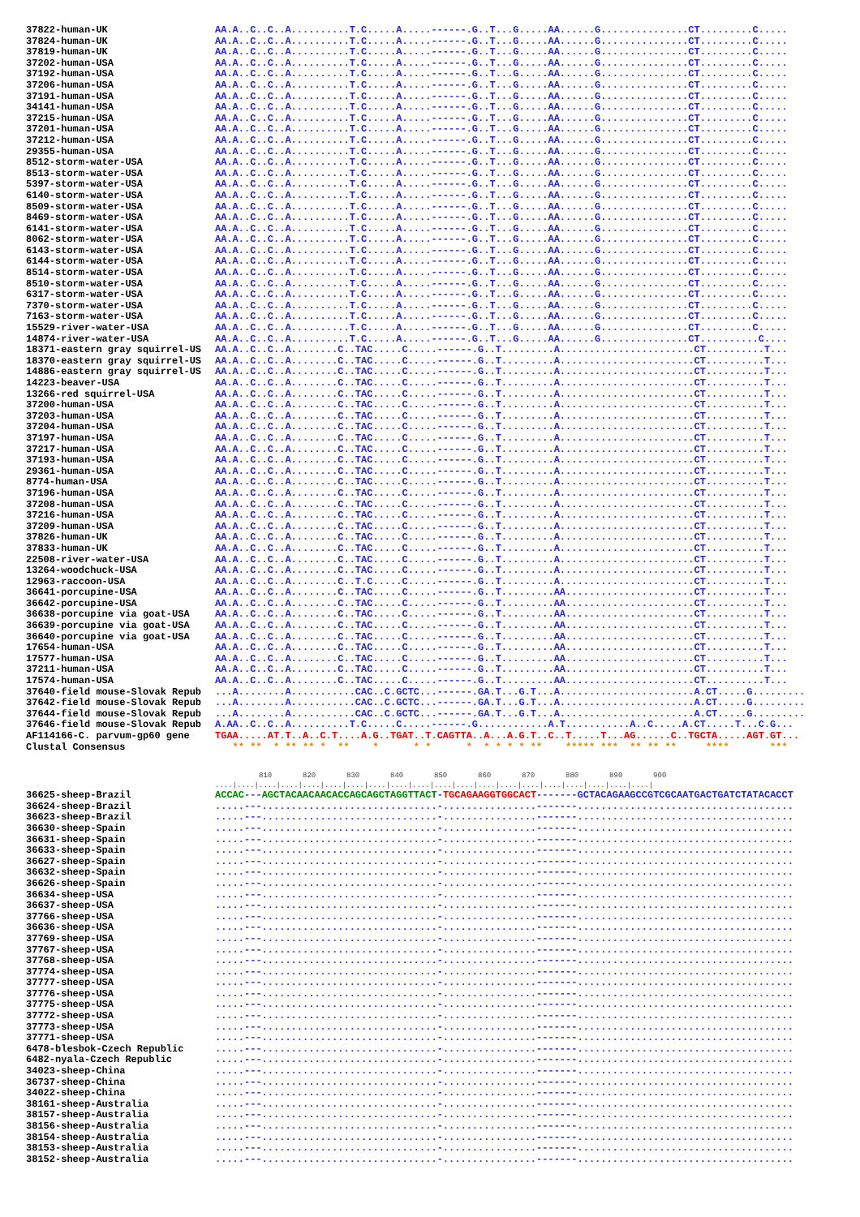37822-human-UK AA.A..C..C..A..........T.C.....A.....------.G..T...G.....AA......G...............CT.........C.....
37824-human-UK AA.A..C..C..A..........T.C.....A.....------.G..T...G.....AA......G...............CT.........C.....
37819-human-UK AA.A..C..C..A..........T.C.....A.....------.G..T...G.....AA......G...............CT.........C.....
37202-human-USA AA.A..C..C..A..........T.C.....A.....------.G..T...G.....AA......G...............CT.........C.....
37192-human-USA AA.A..C..C..A..........T.C.....A.....------.G..T...G.....AA......G...............CT.........C.....
37206-human-USA AA.A..C..C..A..........T.C.....A.....------.G..T...G.....AA......G...............CT.........C.....
37191-human-USA AA.A..C..C..A..........T.C.....A.....------.G..T...G.....AA......G...............CT.........C.....
34141-human-USA AA.A..C..C..A..........T.C.....A.....------.G..T...G.....AA......G...............CT.........C.....
37215-human-USA AA.A..C..C..A..........T.C.....A.....------.G..T...G.....AA......G...............CT.........C.....
37201-human-USA AA.A..C..C..A..........T.C.....A.....------.G..T...G.....AA......G...............CT.........C.....
37212-human-USA AA.A..C..C..A..........T.C.....A.....------.G..T...G.....AA......G...............CT.........C.....
29355-human-USA AA.A..C..C..A..........T.C.....A.....------.G..T...G.....AA......G...............CT.........C.....
8512-storm-water-USA AA.A..C..C..A..........T.C.....A.....------.G..T...G.....AA......G...............CT.........C.....
8513-storm-water-USA AA.A..C..C..A..........T.C.....A.....------.G..T...G.....AA......G...............CT.........C.....
5397-storm-water-USA AA.A..C..C..A..........T.C.....A.....------.G..T...G.....AA......G...............CT.........C.....
6140-storm-water-USA AA.A..C..C..A..........T.C.....A.....------.G..T...G.....AA......G...............CT.........C.....
8509-storm-water-USA AA.A..C..C..A..........T.C.....A.....------.G..T...G.....AA......G...............CT.........C.....
8469-storm-water-USA AA.A..C..C..A..........T.C.....A.....------.G..T...G.....AA......G...............CT.........C.....
6141-storm-water-USA AA.A..C..C..A..........T.C.....A.....------.G..T...G.....AA......G...............CT.........C.....
8062-storm-water-USA AA.A..C..C..A..........T.C.....A.....------.G..T...G.....AA......G...............CT.........C.....
6143-storm-water-USA AA.A..C..C..A..........T.C.....A.....------.G..T...G.....AA......G...............CT.........C.....
6144-storm-water-USA AA.A..C..C..A..........T.C.....A.....------.G..T...G.....AA......G...............CT.........C.....
8514-storm-water-USA AA.A..C..C..A..........T.C.....A.....------.G..T...G.....AA......G...............CT.........C.....
8510-storm-water-USA AA.A..C..C..A..........T.C.....A.....------.G..T...G.....AA......G...............CT.........C.....
6317-storm-water-USA AA.A..C..C..A..........T.C.....A.....------.G..T...G.....AA......G...............CT.........C.....
7370-storm-water-USA AA.A..C..C..A..........T.C.....A.....------.G..T...G.....AA......G...............CT.........C.....
7163-storm-water-USA AA.A..C..C..A..........T.C.....A.....------.G..T...G.....AA......G...............CT.........C.....
15529-river-water-USA AA.A..C..C..A..........T.C.....A.....------.G..T...G.....AA......G...............CT.........C.....
14874-river-water-USA AA.A..C..C..A..........T.C.....A.....------.G..T...G.....AA......G...............CT..........C....
18371-eastern gray squirrel-US AA.A..C..C..A........C..TAC.....C.....------.G..T.........A.......................CT..........T...
18370-eastern gray squirrel-US AA.A..C..C..A........C..TAC.....C.....------.G..T.........A.......................CT..........T...
14886-eastern gray squirrel-US AA.A..C..C..A........C..TAC.....C.....------.G..T.........A.......................CT..........T...
14223-beaver-USA AA.A..C..C..A........C..TAC.....C.....------.G..T.........A.......................CT..........T...
13266-red squirrel-USA AA.A..C..C..A........C..TAC.....C.....------.G..T.........A.......................CT..........T...
37200-human-USA AA.A..C..C..A........C..TAC.....C.....------.G..T.........A.......................CT..........T...
37203-human-USA AA.A..C..C..A........C..TAC.....C.....------.G..T.........A.......................CT..........T...
37204-human-USA AA.A..C..C..A........C..TAC.....C.....------.G..T.........A.......................CT..........T...
37197-human-USA AA.A..C..C..A........C..TAC.....C.....------.G..T.........A.......................CT..........T...
37217-human-USA AA.A..C..C..A........C..TAC.....C.....------.G..T.........A.......................CT..........T...
37193-human-USA AA.A..C..C..A........C..TAC.....C.....------.G..T.........A.......................CT..........T...
29361-human-USA AA.A..C..C..A........C..TAC.....C.....------.G..T.........A.......................CT..........T...
8774-human-USA AA.A..C..C..A........C..TAC.....C.....------.G..T.........A.......................CT..........T...
37196-human-USA AA.A..C..C..A........C..TAC.....C.....------.G..T.........A.......................CT..........T...
37208-human-USA AA.A..C..C..A........C..TAC.....C.....------.G..T.........A.......................CT..........T...
37216-human-USA AA.A..C..C..A........C..TAC.....C.....------.G..T.........A.......................CT..........T...
37209-human-USA AA.A..C..C..A........C..TAC.....C.....------.G..T.........A.......................CT..........T...
37826-human-UK AA.A..C..C..A........C..TAC.....C.....------.G..T.........A.......................CT..........T...
37833-human-UK AA.A..C..C..A........C..TAC.....C.....------.G..T.........A.......................CT..........T...
22508-river-water-USA AA.A..C..C..A........C..TAC.....C.....------.G..T.........A.......................CT..........T...
13264-woodchuck-USA AA.A..C..C..A........C..TAC.....C.....------.G..T.........A.......................CT..........T...
12963-raccoon-USA AA.A..C..C..A........C..T.C.....C.....------.G..T.........A.......................CT..........T...
36641-porcupine-USA AA.A..C..C..A........C..TAC.....C.....------.G..T.........AA......................CT..........T...
36642-porcupine-USA AA.A..C..C..A........C..TAC.....C.....------.G..T.........AA......................CT..........T...
36638-porcupine via goat-USA AA.A..C..C..A........C..TAC.....C.....------.G..T.........AA......................CT..........T...
36639-porcupine via goat-USA AA.A..C..C..A........C..TAC.....C.....------.G..T.........AA......................CT..........T...
36640-porcupine via goat-USA AA.A..C..C..A........C..TAC.....C.....------.G..T.........AA......................CT..........T...
17654-human-USA AA.A..C..C..A........C..TAC.....C.....------.G..T.........AA......................CT..........T...
17577-human-USA AA.A..C..C..A........C..TAC.....C.....------.G..T.........AA......................CT..........T...
37211-human-USA AA.A..C..C..A........C..TAC.....C.....------.G..T.........AA......................CT..........T...
17574-human-USA AA.A..C..C..A........C..TAC.....C.....------.G..T.........AA......................CT..........T...
37640-field mouse-Slovak Repub ...A........A...........CAC..C.GCTC...------.GA.T...G.T...A.......................A.CT.....G.........
37642-field mouse-Slovak Repub ...A........A...........CAC..C.GCTC...------.GA.T...G.T...A.......................A.CT.....G.........
37644-field mouse-Slovak Repub ...A........A...........CAC..C.GCTC...------.GA.T...G.T...A.......................A.CT.....G.........
37646-field mouse-Slovak Repub A.AA..C..C..A..........T.C.....C.....------.G............A.T...........A..C.....A.CT.....T...C.G...
AF114166-C. parvum-gp60 gene TGAA.....AT.T..A..C.T....A.G..TGAT..T.CAGTTA..A...A.G.T..C..T.....T...AG......C..TGCTA.....AGT.GT...
Clustal Consensus ** ** * ** ** * ** * * * * * * * * ** ***** *** ** ** ** **** ***
810 820 830 840 850 860 870 880 890 900
....|....|....|....|....|....|....|....|....|....|....|....|....|....|....|....|....|....|....|....|
36625-sheep-Brazil ACCAC---AGCTACAACAACACCAGCAGCTAGGTTACT-TGCAGAAGGTGGCACT-------GCTACAGAAGCCGTCGCAATGACTGATCTATACACCT
36624-sheep-Brazil .....---..............................-................-------.....................................
36623-sheep-Brazil .....---..............................-................-------.....................................
36630-sheep-Spain .....---..............................-................-------.....................................
36631-sheep-Spain .....---..............................-................-------.....................................
36633-sheep-Spain .....---..............................-................-------.....................................
36627-sheep-Spain .....---..............................-................-------.....................................
36632-sheep-Spain .....---..............................-................-------.....................................
36626-sheep-Spain .....---..............................-................-------.....................................
36634-sheep-USA .....---..............................-................-------.....................................
36637-sheep-USA .....---..............................-................-------.....................................
37766-sheep-USA .....---..............................-................-------.....................................
36636-sheep-USA .....---..............................-................-------.....................................
37769-sheep-USA .....---..............................-................-------.....................................
37767-sheep-USA .....---..............................-................-------.....................................
37768-sheep-USA .....---..............................-................-------.....................................
37774-sheep-USA .....---..............................-................-------.....................................
37777-sheep-USA .....---..............................-................-------.....................................
37776-sheep-USA .....---..............................-................-------.....................................
37775-sheep-USA .....---..............................-................-------.....................................
37772-sheep-USA .....---..............................-................-------.....................................
37773-sheep-USA .....---..............................-................-------.....................................
37771-sheep-USA .....---..............................-................-------.....................................
6478-blesbok-Czech Republic .....---..............................-................-------.....................................
6482-nyala-Czech Republic .....---..............................-................-------.....................................
34023-sheep-China .....---..............................-................-------.....................................
36737-sheep-China .....---..............................-................-------.....................................
34022-sheep-China .....---..............................-................-------.....................................
38161-sheep-Australia .....---..............................-................-------.....................................
38157-sheep-Australia .....---..............................-................-------.....................................
38156-sheep-Australia .....---..............................-................-------.....................................
38154-sheep-Australia .....---..............................-................-------.....................................
38153-sheep-Australia .....---..............................-................-------.....................................
38152-sheep-Australia .....---..............................-................-------.....................................